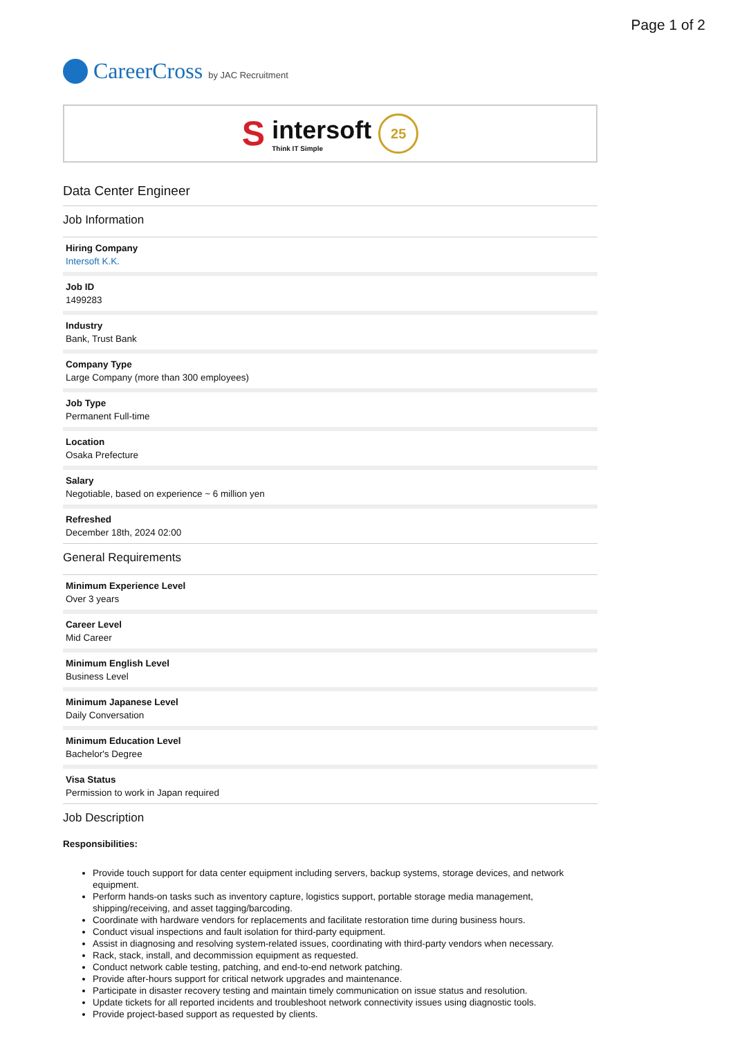Page 1 of 2
CareerCross by JAC Recruitment
Sintersoft
Think IT Simple 25
Data Center Engineer
Job Information
Hiring Company
Intersoft K.K.
Job ID
1499283
Industry
Bank, Trust Bank
Company Type
Large Company (more than 300 employees)
Job Type
Permanent Full-time
Location
Osaka Prefecture
Salary
Negotiable, based on experience ~ 6 million yen
Refreshed
December 18th, 2024 02:00
General Requirements
Minimum Experience Level
Over 3 years
Career Level
Mid Career
Minimum English Level
Business Level
Minimum Japanese Level
Daily Conversation
Minimum Education Level
Bachelor's Degree
Visa Status
Permission to work in Japan required
Job Description
Responsibilities:
Provide touch support for data center equipment including servers, backup systems, storage devices, and network equipment.
Perform hands-on tasks such as inventory capture, logistics support, portable storage media management, shipping/receiving, and asset tagging/barcoding.
Coordinate with hardware vendors for replacements and facilitate restoration time during business hours.
Conduct visual inspections and fault isolation for third-party equipment.
Assist in diagnosing and resolving system-related issues, coordinating with third-party vendors when necessary.
Rack, stack, install, and decommission equipment as requested.
Conduct network cable testing, patching, and end-to-end network patching.
Provide after-hours support for critical network upgrades and maintenance.
Participate in disaster recovery testing and maintain timely communication on issue status and resolution.
Update tickets for all reported incidents and troubleshoot network connectivity issues using diagnostic tools.
Provide project-based support as requested by clients.